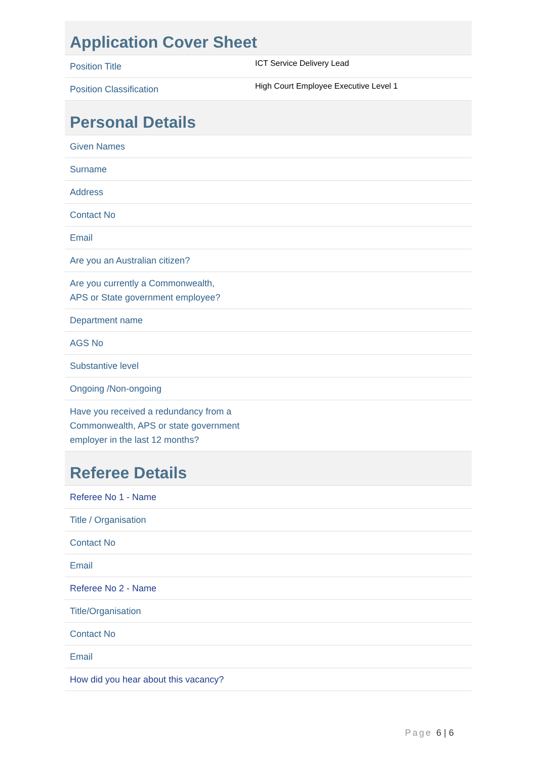| Application Cover Sheet | |
| --- | --- |
| Position Title | ICT Service Delivery Lead |
| Position Classification | High Court Employee Executive Level 1 |
| Personal Details | |
| Given Names | |
| Surname | |
| Address | |
| Contact No | |
| Email | |
| Are you an Australian citizen? | |
| Are you currently a Commonwealth, APS or State government employee? | |
| Department name | |
| AGS No | |
| Substantive level | |
| Ongoing /Non-ongoing | |
| Have you received a redundancy from a Commonwealth, APS or state government employer in the last 12 months? | |
| Referee Details | |
| Referee No 1 - Name | |
| Title / Organisation | |
| Contact No | |
| Email | |
| Referee No 2 - Name | |
| Title/Organisation | |
| Contact No | |
| Email | |
| How did you hear about this vacancy? | |
Page 6 | 6